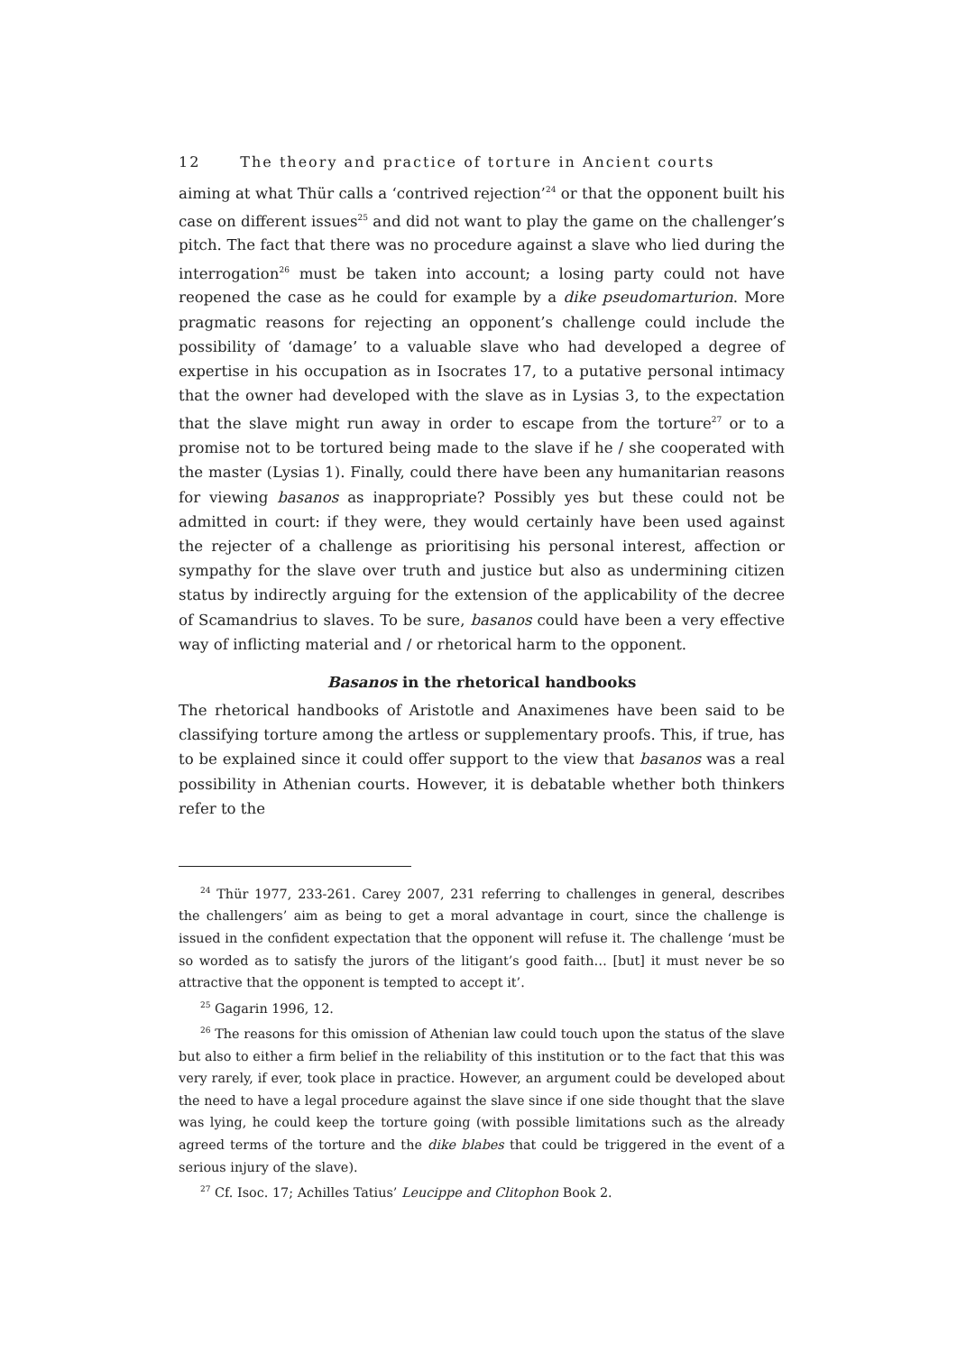12 The theory and practice of torture in Ancient courts
aiming at what Thür calls a ‘contrived rejection’<sup>24</sup> or that the opponent built his case on different issues<sup>25</sup> and did not want to play the game on the challenger’s pitch. The fact that there was no procedure against a slave who lied during the interrogation<sup>26</sup> must be taken into account; a losing party could not have reopened the case as he could for example by a dike pseudomarturion. More pragmatic reasons for rejecting an opponent’s challenge could include the possibility of ‘damage’ to a valuable slave who had developed a degree of expertise in his occupation as in Isocrates 17, to a putative personal intimacy that the owner had developed with the slave as in Lysias 3, to the expectation that the slave might run away in order to escape from the torture<sup>27</sup> or to a promise not to be tortured being made to the slave if he / she cooperated with the master (Lysias 1). Finally, could there have been any humanitarian reasons for viewing basanos as inappropriate? Possibly yes but these could not be admitted in court: if they were, they would certainly have been used against the rejecter of a challenge as prioritising his personal interest, affection or sympathy for the slave over truth and justice but also as undermining citizen status by indirectly arguing for the extension of the applicability of the decree of Scamandrius to slaves. To be sure, basanos could have been a very effective way of inflicting material and / or rhetorical harm to the opponent.
Basanos in the rhetorical handbooks
The rhetorical handbooks of Aristotle and Anaximenes have been said to be classifying torture among the artless or supplementary proofs. This, if true, has to be explained since it could offer support to the view that basanos was a real possibility in Athenian courts. However, it is debatable whether both thinkers refer to the
<sup>24</sup> Thür 1977, 233-261. Carey 2007, 231 referring to challenges in general, describes the challengers’ aim as being to get a moral advantage in court, since the challenge is issued in the confident expectation that the opponent will refuse it. The challenge ‘must be so worded as to satisfy the jurors of the litigant’s good faith… [but] it must never be so attractive that the opponent is tempted to accept it’.
<sup>25</sup> Gagarin 1996, 12.
<sup>26</sup> The reasons for this omission of Athenian law could touch upon the status of the slave but also to either a firm belief in the reliability of this institution or to the fact that this was very rarely, if ever, took place in practice. However, an argument could be developed about the need to have a legal procedure against the slave since if one side thought that the slave was lying, he could keep the torture going (with possible limitations such as the already agreed terms of the torture and the dike blabes that could be triggered in the event of a serious injury of the slave).
<sup>27</sup> Cf. Isoc. 17; Achilles Tatius’ Leucippe and Clitophon Book 2.